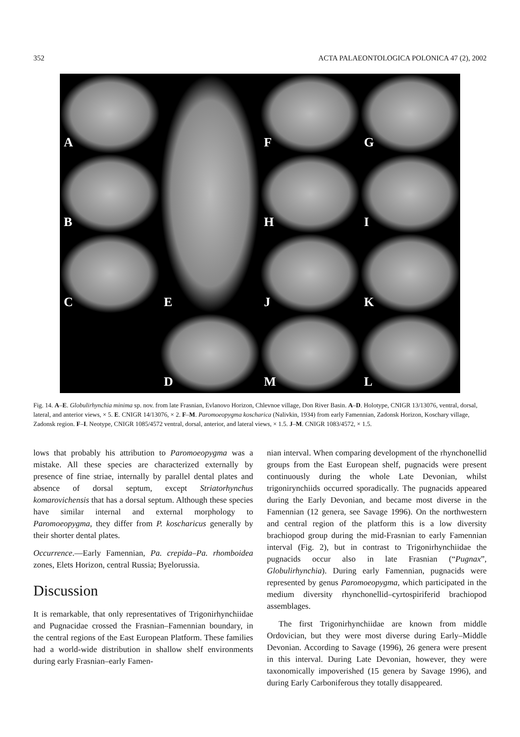352 ACTA PALAEONTOLOGICA POLONICA 47 (2), 2002
A
E
F
G
B
H
I
C
J
K
D
M
L
Fig. 14. A–E. Globulirhynchia minima sp. nov. from late Frasnian, Evlanovo Horizon, Chlevnoe village, Don River Basin. A–D. Holotype, CNIGR 13/13076, ventral, dorsal, lateral, and anterior views, × 5. E. CNIGR 14/13076, × 2. F–M. Paromoeopygma koscharica (Nalivkin, 1934) from early Famennian, Zadonsk Horizon, Koschary village, Zadonsk region. F–I. Neotype, CNIGR 1085/4572 ventral, dorsal, anterior, and lateral views, × 1.5. J–M. CNIGR 1083/4572, × 1.5.
lows that probably his attribution to Paromoeopygma was a mistake. All these species are characterized externally by presence of fine striae, internally by parallel dental plates and absence of dorsal septum, except Striatorhynchus komarovichensis that has a dorsal septum. Although these species have similar internal and external morphology to Paromoeopygma, they differ from P. koscharicus generally by their shorter dental plates.
Occurrence.—Early Famennian, Pa. crepida–Pa. rhomboidea zones, Elets Horizon, central Russia; Byelorussia.
Discussion
It is remarkable, that only representatives of Trigonirhynchiidae and Pugnacidae crossed the Frasnian–Famennian boundary, in the central regions of the East European Platform. These families had a world-wide distribution in shallow shelf environments during early Frasnian–early Famen-
nian interval. When comparing development of the rhynchonellid groups from the East European shelf, pugnacids were present continuously during the whole Late Devonian, whilst trigonirynchiids occurred sporadically. The pugnacids appeared during the Early Devonian, and became most diverse in the Famennian (12 genera, see Savage 1996). On the northwestern and central region of the platform this is a low diversity brachiopod group during the mid-Frasnian to early Famennian interval (Fig. 2), but in contrast to Trigonirhynchiidae the pugnacids occur also in late Frasnian (“Pugnax”, Globulirhynchia). During early Famennian, pugnacids were represented by genus Paromoeopygma, which participated in the medium diversity rhynchonellid–cyrtospiriferid brachiopod assemblages.
The first Trigonirhynchiidae are known from middle Ordovician, but they were most diverse during Early–Middle Devonian. According to Savage (1996), 26 genera were present in this interval. During Late Devonian, however, they were taxonomically impoverished (15 genera by Savage 1996), and during Early Carboniferous they totally disappeared.